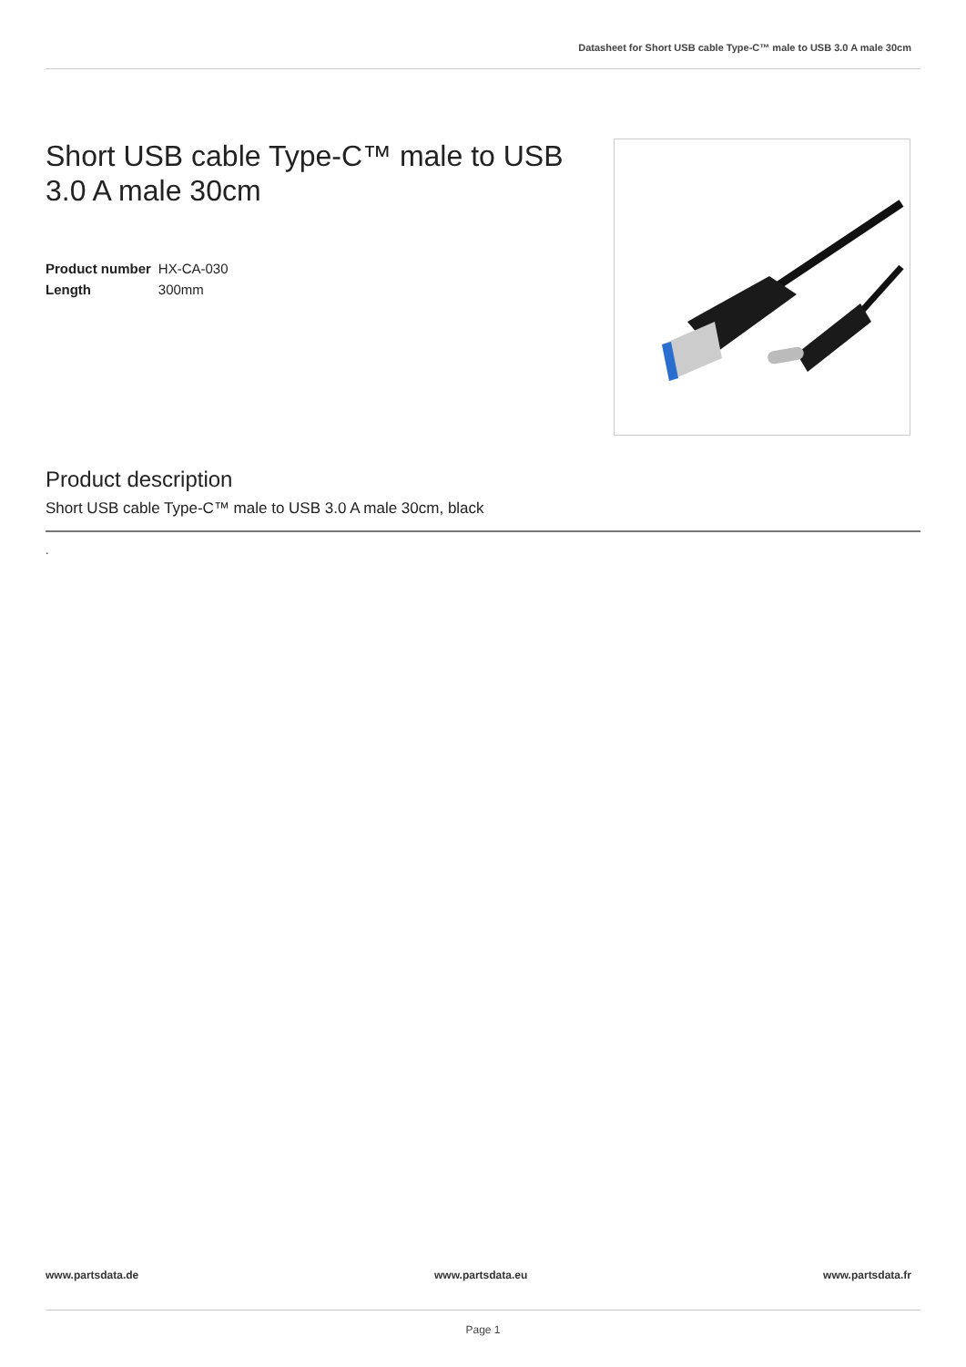Datasheet for Short USB cable Type-C™ male to USB 3.0 A male 30cm
Short USB cable Type-C™ male to USB 3.0 A male 30cm
| Product number | HX-CA-030 |
| Length | 300mm |
Product description
Short USB cable Type-C™ male to USB 3.0 A male 30cm, black
.
www.partsdata.de www.partsdata.eu www.partsdata.fr
Page 1